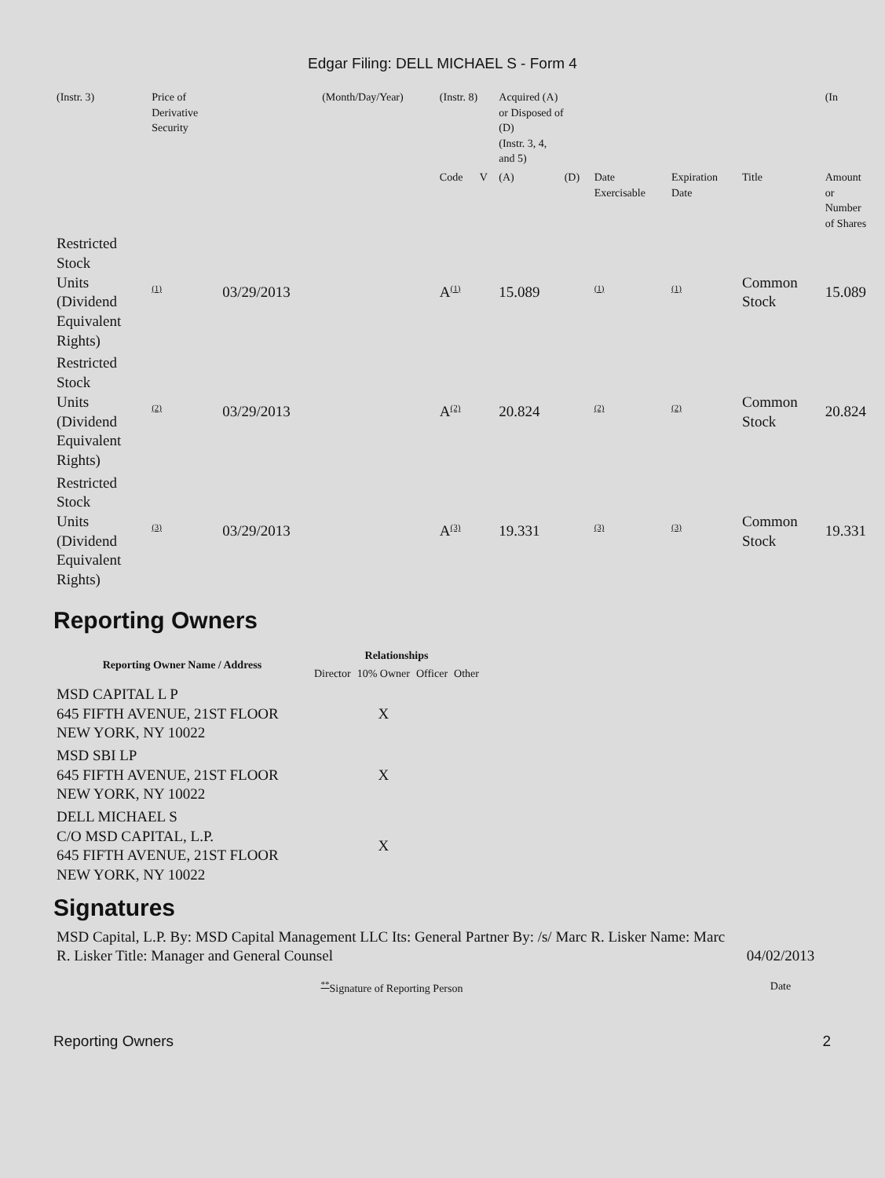Edgar Filing: DELL MICHAEL S - Form 4
| (Instr. 3) | Price of Derivative Security | | (Month/Day/Year) | (Instr. 8) | | Acquired (A) or Disposed of (D) (Instr. 3, 4, and 5) | | | | | (In |
| | | | | Code | V | (A) | (D) | Date Exercisable | Expiration Date | Title | Amount or Number of Shares |
| Restricted Stock Units (Dividend Equivalent Rights) | <sup>(1)</sup> | 03/29/2013 | | A<sup>(1)</sup> | | 15.089 | | <sup>(1)</sup> | <sup>(1)</sup> | Common Stock | 15.089 |
| Restricted Stock Units (Dividend Equivalent Rights) | <sup>(2)</sup> | 03/29/2013 | | A<sup>(2)</sup> | | 20.824 | | <sup>(2)</sup> | <sup>(2)</sup> | Common Stock | 20.824 |
| Restricted Stock Units (Dividend Equivalent Rights) | <sup>(3)</sup> | 03/29/2013 | | A<sup>(3)</sup> | | 19.331 | | <sup>(3)</sup> | <sup>(3)</sup> | Common Stock | 19.331 |
Reporting Owners
| Reporting Owner Name / Address | Relationships | | | |
| --- | --- | --- | --- | --- |
| | Director | 10% Owner | Officer | Other |
| MSD CAPITAL L P 645 FIFTH AVENUE, 21ST FLOOR NEW YORK, NY 10022 | | X | | |
| MSD SBI LP 645 FIFTH AVENUE, 21ST FLOOR NEW YORK, NY 10022 | | X | | |
| DELL MICHAEL S C/O MSD CAPITAL, L.P. 645 FIFTH AVENUE, 21ST FLOOR NEW YORK, NY 10022 | | X | | |
Signatures
| MSD Capital, L.P. By: MSD Capital Management LLC Its: General Partner By: /s/ Marc R. Lisker Name: Marc R. Lisker Title: Manager and General Counsel | 04/02/2013 |
| <sup>**</sup> Signature of Reporting Person | Date |
Reporting Owners 2